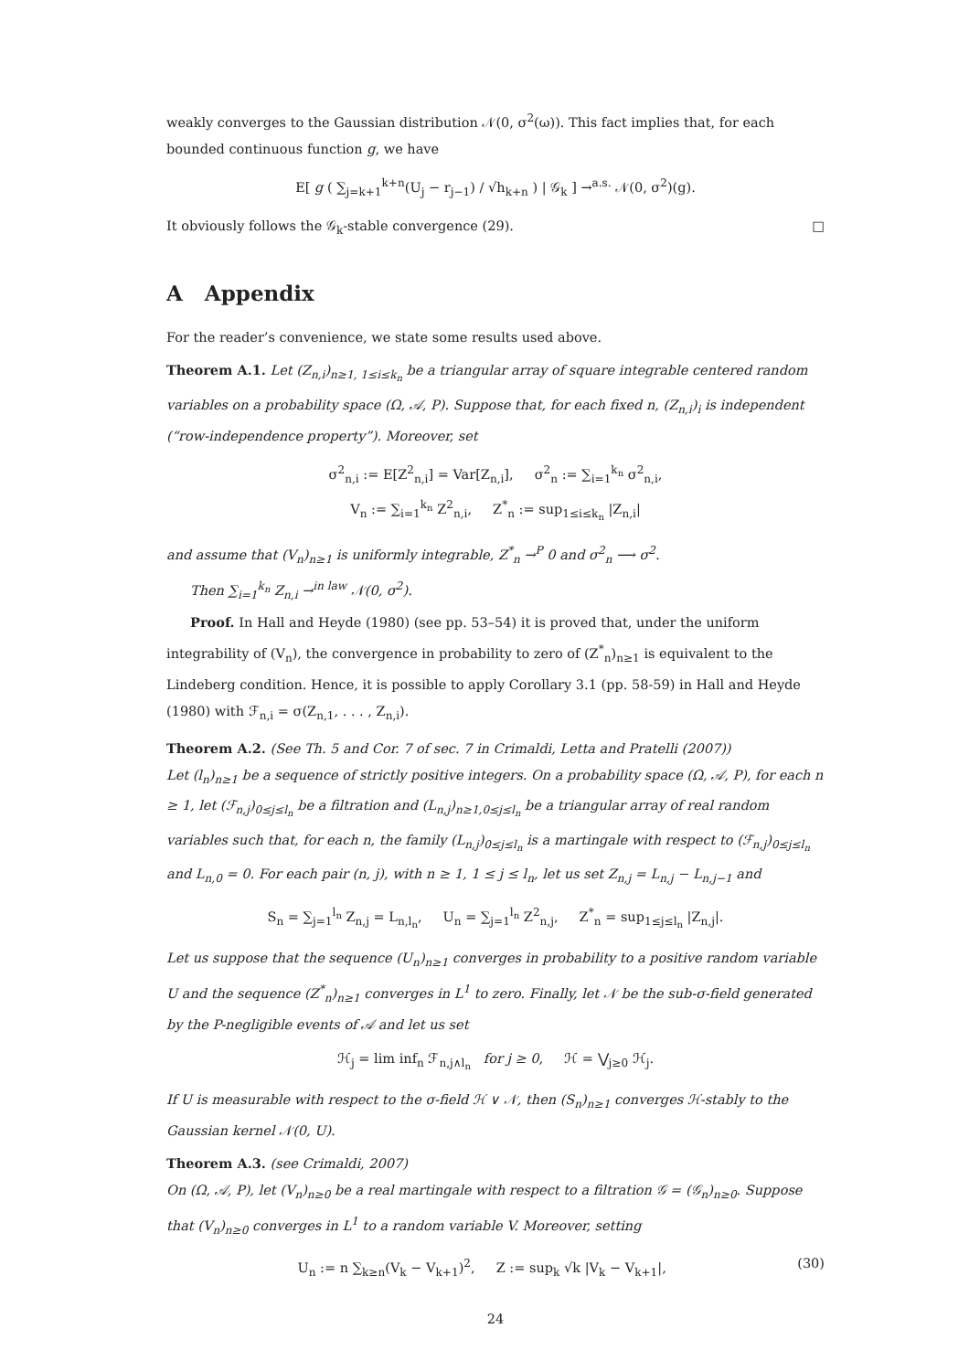weakly converges to the Gaussian distribution 𝒩(0, σ<sup>2</sup>(ω)). This fact implies that, for each bounded continuous function g, we have
E[ g ( ∑<sub>j=k+1</sub><sup>k+n</sup>(U<sub>j</sub> − r<sub>j−1</sub>) / √h<sub>k+n</sub> ) | 𝒢<sub>k</sub> ] →<sup>a.s.</sup> 𝒩(0, σ<sup>2</sup>)(g).
It obviously follows the 𝒢<sub>k</sub>-stable convergence (29). □
A Appendix
For the reader’s convenience, we state some results used above.
Theorem A.1. Let (Z<sub>n,i</sub>)<sub>n≥1, 1≤i≤k<sub>n</sub></sub> be a triangular array of square integrable centered random variables on a probability space (Ω, 𝒜, P). Suppose that, for each fixed n, (Z<sub>n,i</sub>)<sub>i</sub> is independent (“row-independence property”). Moreover, set
σ<sup>2</sup><sub>n,i</sub> := E[Z<sup>2</sup><sub>n,i</sub>] = Var[Z<sub>n,i</sub>], σ<sup>2</sup><sub>n</sub> := ∑<sub>i=1</sub><sup>k<sub>n</sub></sup> σ<sup>2</sup><sub>n,i</sub>,
V<sub>n</sub> := ∑<sub>i=1</sub><sup>k<sub>n</sub></sup> Z<sup>2</sup><sub>n,i</sub>, Z<sup>*</sup><sub>n</sub> := sup<sub>1≤i≤k<sub>n</sub></sub> |Z<sub>n,i</sub>|
and assume that (V<sub>n</sub>)<sub>n≥1</sub> is uniformly integrable, Z<sup>*</sup><sub>n</sub> →<sup>P</sup> 0 and σ<sup>2</sup><sub>n</sub> ⟶ σ<sup>2</sup>.
Then ∑<sub>i=1</sub><sup>k<sub>n</sub></sup> Z<sub>n,i</sub> →<sup>in law</sup> 𝒩(0, σ<sup>2</sup>).
Proof. In Hall and Heyde (1980) (see pp. 53–54) it is proved that, under the uniform integrability of (V<sub>n</sub>), the convergence in probability to zero of (Z<sup>*</sup><sub>n</sub>)<sub>n≥1</sub> is equivalent to the Lindeberg condition. Hence, it is possible to apply Corollary 3.1 (pp. 58-59) in Hall and Heyde (1980) with ℱ<sub>n,i</sub> = σ(Z<sub>n,1</sub>, . . . , Z<sub>n,i</sub>).
Theorem A.2. (See Th. 5 and Cor. 7 of sec. 7 in Crimaldi, Letta and Pratelli (2007))
Let (l<sub>n</sub>)<sub>n≥1</sub> be a sequence of strictly positive integers. On a probability space (Ω, 𝒜, P), for each n ≥ 1, let (ℱ<sub>n,j</sub>)<sub>0≤j≤l<sub>n</sub></sub> be a filtration and (L<sub>n,j</sub>)<sub>n≥1,0≤j≤l<sub>n</sub></sub> be a triangular array of real random variables such that, for each n, the family (L<sub>n,j</sub>)<sub>0≤j≤l<sub>n</sub></sub> is a martingale with respect to (ℱ<sub>n,j</sub>)<sub>0≤j≤l<sub>n</sub></sub> and L<sub>n,0</sub> = 0. For each pair (n, j), with n ≥ 1, 1 ≤ j ≤ l<sub>n</sub>, let us set Z<sub>n,j</sub> = L<sub>n,j</sub> − L<sub>n,j−1</sub> and
S<sub>n</sub> = ∑<sub>j=1</sub><sup>l<sub>n</sub></sup> Z<sub>n,j</sub> = L<sub>n,l<sub>n</sub></sub>, U<sub>n</sub> = ∑<sub>j=1</sub><sup>l<sub>n</sub></sup> Z<sup>2</sup><sub>n,j</sub>, Z<sup>*</sup><sub>n</sub> = sup<sub>1≤j≤l<sub>n</sub></sub> |Z<sub>n,j</sub>|.
Let us suppose that the sequence (U<sub>n</sub>)<sub>n≥1</sub> converges in probability to a positive random variable U and the sequence (Z<sup>*</sup><sub>n</sub>)<sub>n≥1</sub> converges in L<sup>1</sup> to zero. Finally, let 𝒩 be the sub-σ-field generated by the P-negligible events of 𝒜 and let us set
ℋ<sub>j</sub> = lim inf<sub>n</sub> ℱ<sub>n,j∧l<sub>n</sub></sub> for j ≥ 0, ℋ = ⋁<sub>j≥0</sub> ℋ<sub>j</sub>.
If U is measurable with respect to the σ-field ℋ ∨ 𝒩, then (S<sub>n</sub>)<sub>n≥1</sub> converges ℋ-stably to the Gaussian kernel 𝒩(0, U).
Theorem A.3. (see Crimaldi, 2007)
On (Ω, 𝒜, P), let (V<sub>n</sub>)<sub>n≥0</sub> be a real martingale with respect to a filtration 𝒢 = (𝒢<sub>n</sub>)<sub>n≥0</sub>. Suppose that (V<sub>n</sub>)<sub>n≥0</sub> converges in L<sup>1</sup> to a random variable V. Moreover, setting
(30) U<sub>n</sub> := n ∑<sub>k≥n</sub>(V<sub>k</sub> − V<sub>k+1</sub>)<sup>2</sup>, Z := sup<sub>k</sub> √k |V<sub>k</sub> − V<sub>k+1</sub>|,
24